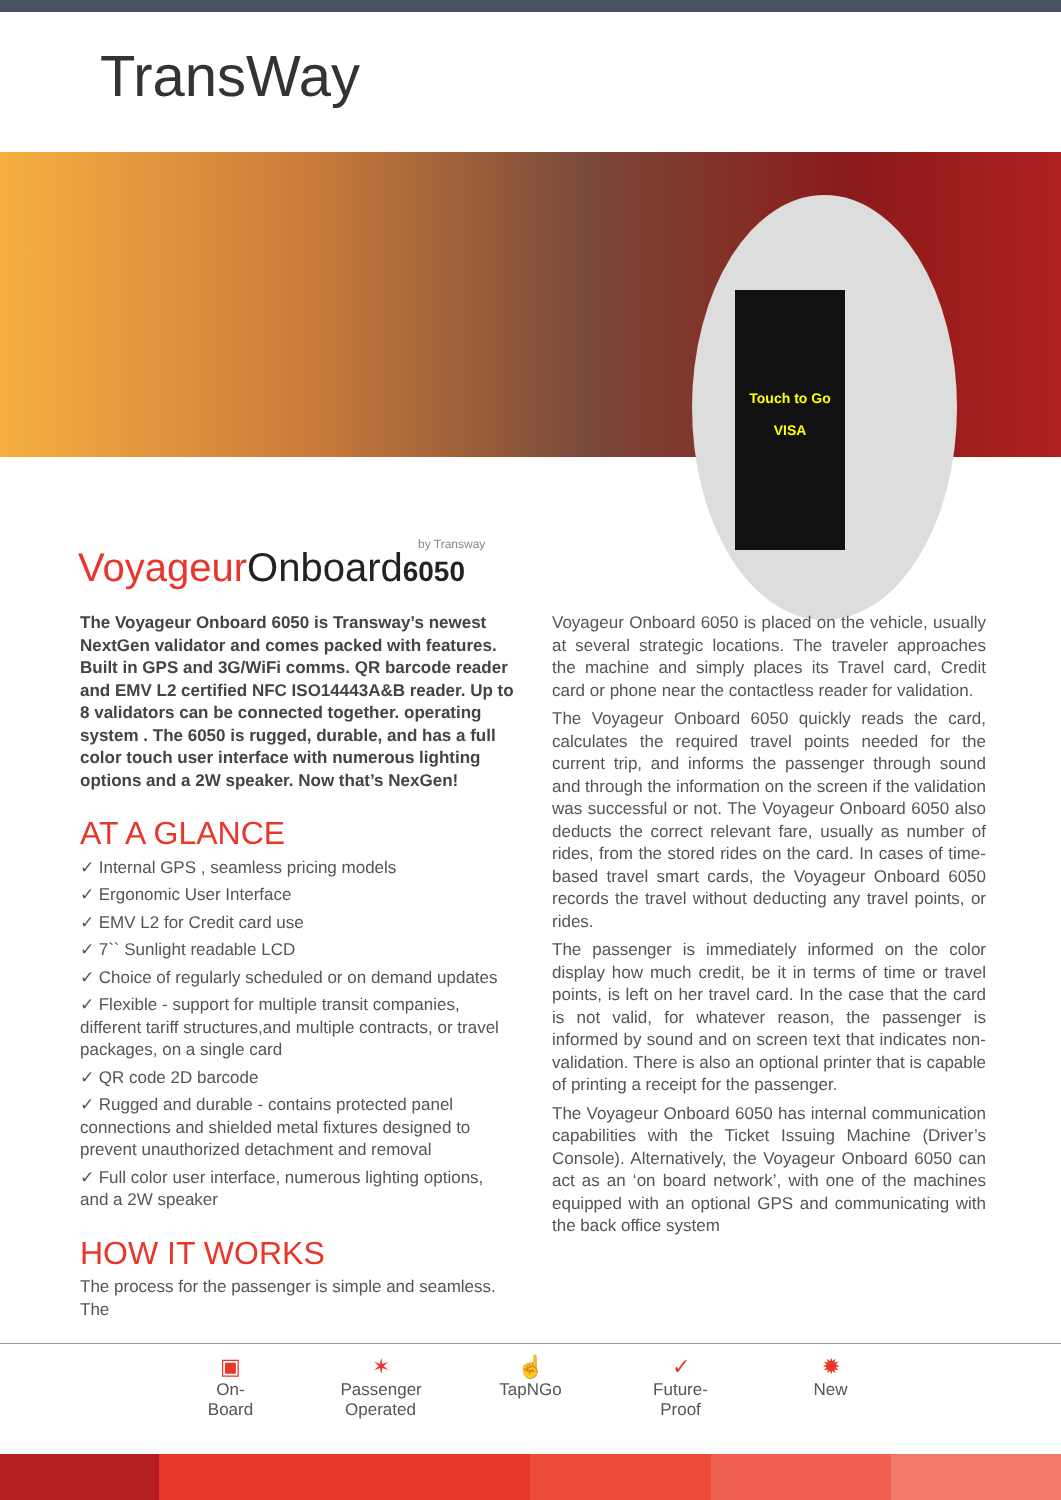TransWay
Touch to Go
VISA
by Transway
VoyageurOnboard 6050
The Voyageur Onboard 6050 is Transway’s newest NextGen validator and comes packed with features. Built in GPS and 3G/WiFi comms. QR barcode reader and EMV L2 certified NFC ISO14443A&B reader. Up to 8 validators can be connected together. operating system . The 6050 is rugged, durable, and has a full color touch user interface with numerous lighting options and a 2W speaker. Now that’s NexGen!
AT A GLANCE
✓ Internal GPS , seamless pricing models
✓ Ergonomic User Interface
✓ EMV L2 for Credit card use
✓ 7`` Sunlight readable LCD
✓ Choice of regularly scheduled or on demand updates
✓ Flexible - support for multiple transit companies, different tariff structures,and multiple contracts, or travel packages, on a single card
✓ QR code 2D barcode
✓ Rugged and durable - contains protected panel connections and shielded metal fixtures designed to prevent unauthorized detachment and removal
✓ Full color user interface, numerous lighting options, and a 2W speaker
HOW IT WORKS
The process for the passenger is simple and seamless. The
Voyageur Onboard 6050 is placed on the vehicle, usually at several strategic locations. The traveler approaches the machine and simply places its Travel card, Credit card or phone near the contactless reader for validation.
The Voyageur Onboard 6050 quickly reads the card, calculates the required travel points needed for the current trip, and informs the passenger through sound and through the information on the screen if the validation was successful or not. The Voyageur Onboard 6050 also deducts the correct relevant fare, usually as number of rides, from the stored rides on the card. In cases of time-based travel smart cards, the Voyageur Onboard 6050 records the travel without deducting any travel points, or rides.
The passenger is immediately informed on the color display how much credit, be it in terms of time or travel points, is left on her travel card. In the case that the card is not valid, for whatever reason, the passenger is informed by sound and on screen text that indicates non-validation. There is also an optional printer that is capable of printing a receipt for the passenger.
The Voyageur Onboard 6050 has internal communication capabilities with the Ticket Issuing Machine (Driver’s Console). Alternatively, the Voyageur Onboard 6050 can act as an ‘on board network’, with one of the machines equipped with an optional GPS and communicating with the back office system
▣
On-
Board
✶
Passenger
Operated
☝
TapNGo
✓
Future-
Proof
✹
New